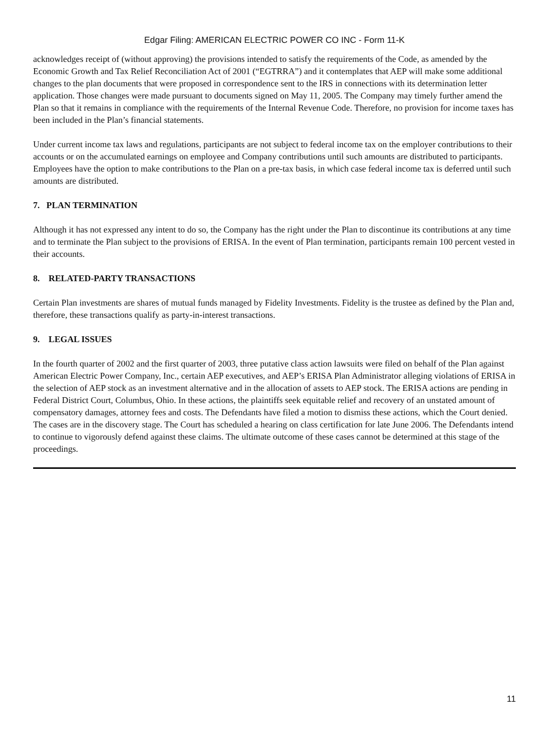Edgar Filing: AMERICAN ELECTRIC POWER CO INC - Form 11-K
acknowledges receipt of (without approving) the provisions intended to satisfy the requirements of the Code, as amended by the Economic Growth and Tax Relief Reconciliation Act of 2001 (“EGTRRA”) and it contemplates that AEP will make some additional changes to the plan documents that were proposed in correspondence sent to the IRS in connections with its determination letter application. Those changes were made pursuant to documents signed on May 11, 2005. The Company may timely further amend the Plan so that it remains in compliance with the requirements of the Internal Revenue Code. Therefore, no provision for income taxes has been included in the Plan’s financial statements.
Under current income tax laws and regulations, participants are not subject to federal income tax on the employer contributions to their accounts or on the accumulated earnings on employee and Company contributions until such amounts are distributed to participants. Employees have the option to make contributions to the Plan on a pre-tax basis, in which case federal income tax is deferred until such amounts are distributed.
7. PLAN TERMINATION
Although it has not expressed any intent to do so, the Company has the right under the Plan to discontinue its contributions at any time and to terminate the Plan subject to the provisions of ERISA. In the event of Plan termination, participants remain 100 percent vested in their accounts.
8. RELATED-PARTY TRANSACTIONS
Certain Plan investments are shares of mutual funds managed by Fidelity Investments. Fidelity is the trustee as defined by the Plan and, therefore, these transactions qualify as party-in-interest transactions.
9. LEGAL ISSUES
In the fourth quarter of 2002 and the first quarter of 2003, three putative class action lawsuits were filed on behalf of the Plan against American Electric Power Company, Inc., certain AEP executives, and AEP’s ERISA Plan Administrator alleging violations of ERISA in the selection of AEP stock as an investment alternative and in the allocation of assets to AEP stock. The ERISA actions are pending in Federal District Court, Columbus, Ohio. In these actions, the plaintiffs seek equitable relief and recovery of an unstated amount of compensatory damages, attorney fees and costs. The Defendants have filed a motion to dismiss these actions, which the Court denied. The cases are in the discovery stage. The Court has scheduled a hearing on class certification for late June 2006. The Defendants intend to continue to vigorously defend against these claims. The ultimate outcome of these cases cannot be determined at this stage of the proceedings.
11